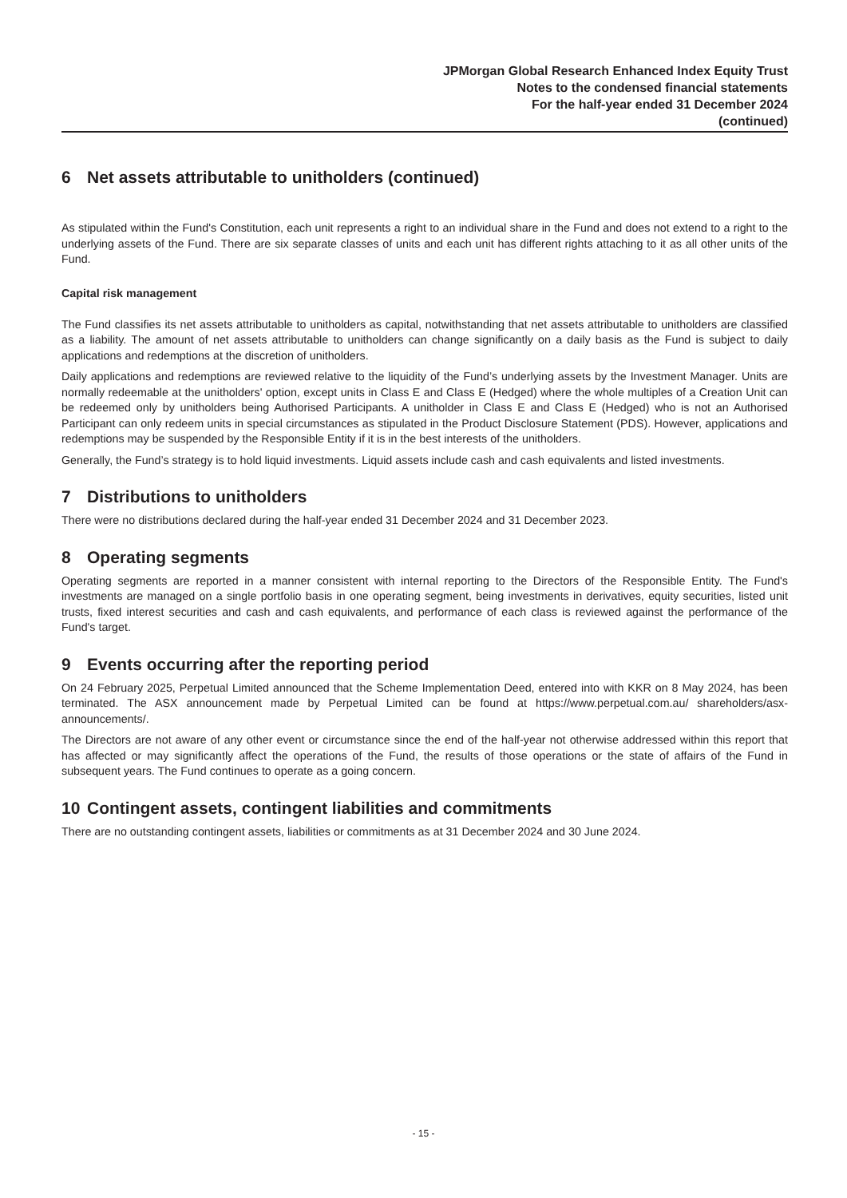JPMorgan Global Research Enhanced Index Equity Trust
Notes to the condensed financial statements
For the half-year ended 31 December 2024
(continued)
6 Net assets attributable to unitholders (continued)
As stipulated within the Fund's Constitution, each unit represents a right to an individual share in the Fund and does not extend to a right to the underlying assets of the Fund. There are six separate classes of units and each unit has different rights attaching to it as all other units of the Fund.
Capital risk management
The Fund classifies its net assets attributable to unitholders as capital, notwithstanding that net assets attributable to unitholders are classified as a liability. The amount of net assets attributable to unitholders can change significantly on a daily basis as the Fund is subject to daily applications and redemptions at the discretion of unitholders.
Daily applications and redemptions are reviewed relative to the liquidity of the Fund’s underlying assets by the Investment Manager. Units are normally redeemable at the unitholders' option, except units in Class E and Class E (Hedged) where the whole multiples of a Creation Unit can be redeemed only by unitholders being Authorised Participants. A unitholder in Class E and Class E (Hedged) who is not an Authorised Participant can only redeem units in special circumstances as stipulated in the Product Disclosure Statement (PDS). However, applications and redemptions may be suspended by the Responsible Entity if it is in the best interests of the unitholders.
Generally, the Fund’s strategy is to hold liquid investments. Liquid assets include cash and cash equivalents and listed investments.
7 Distributions to unitholders
There were no distributions declared during the half-year ended 31 December 2024 and 31 December 2023.
8 Operating segments
Operating segments are reported in a manner consistent with internal reporting to the Directors of the Responsible Entity. The Fund's investments are managed on a single portfolio basis in one operating segment, being investments in derivatives, equity securities, listed unit trusts, fixed interest securities and cash and cash equivalents, and performance of each class is reviewed against the performance of the Fund's target.
9 Events occurring after the reporting period
On 24 February 2025, Perpetual Limited announced that the Scheme Implementation Deed, entered into with KKR on 8 May 2024, has been terminated. The ASX announcement made by Perpetual Limited can be found at https://www.perpetual.com.au/ shareholders/asx-announcements/.
The Directors are not aware of any other event or circumstance since the end of the half-year not otherwise addressed within this report that has affected or may significantly affect the operations of the Fund, the results of those operations or the state of affairs of the Fund in subsequent years. The Fund continues to operate as a going concern.
10 Contingent assets, contingent liabilities and commitments
There are no outstanding contingent assets, liabilities or commitments as at 31 December 2024 and 30 June 2024.
- 15 -